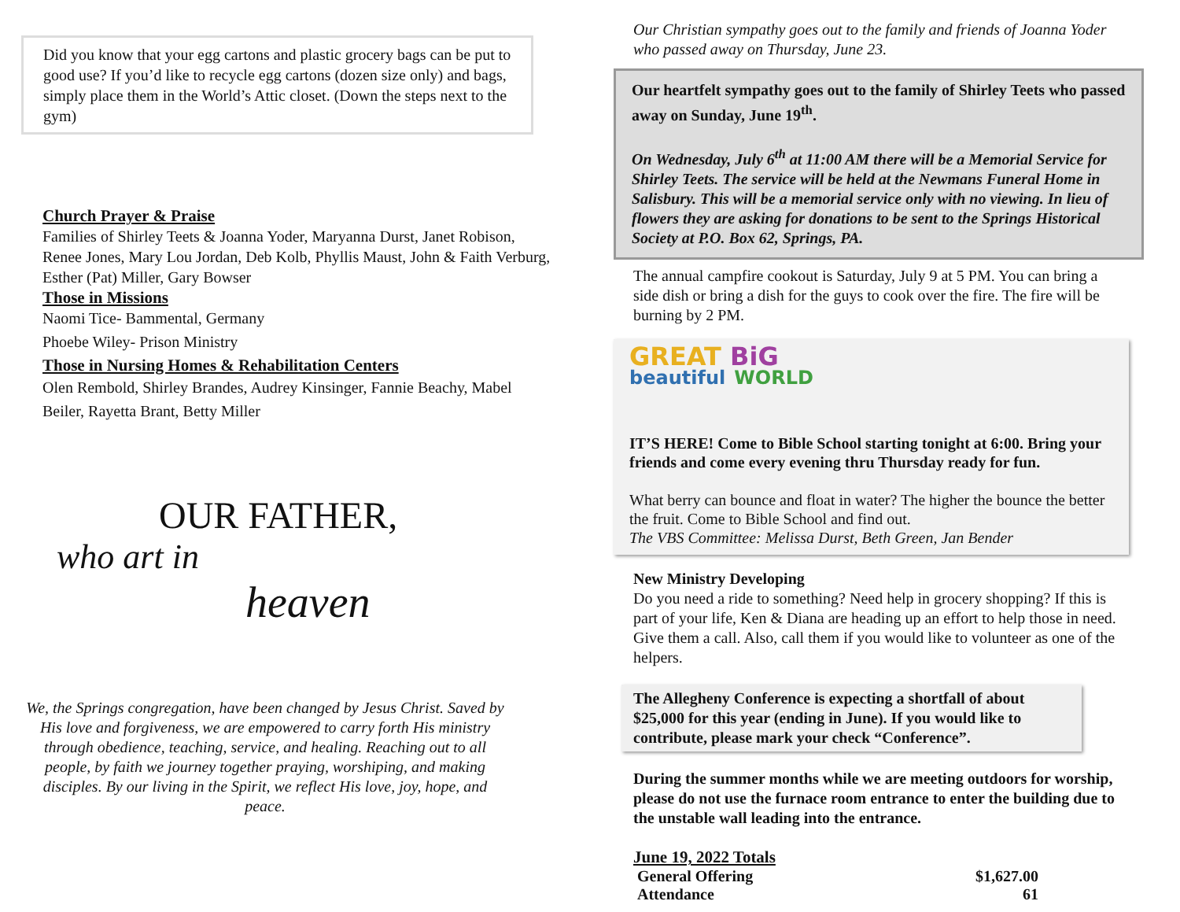Did you know that your egg cartons and plastic grocery bags can be put to good use? If you’d like to recycle egg cartons (dozen size only) and bags, simply place them in the World’s Attic closet. (Down the steps next to the gym)
Church Prayer & Praise
Families of Shirley Teets & Joanna Yoder, Maryanna Durst, Janet Robison, Renee Jones, Mary Lou Jordan, Deb Kolb, Phyllis Maust, John & Faith Verburg, Esther (Pat) Miller, Gary Bowser
Those in Missions
Naomi Tice- Bammental, Germany
Phoebe Wiley- Prison Ministry
Those in Nursing Homes & Rehabilitation Centers
Olen Rembold, Shirley Brandes, Audrey Kinsinger, Fannie Beachy, Mabel Beiler, Rayetta Brant, Betty Miller
OUR FATHER,
who art in
heaven
We, the Springs congregation, have been changed by Jesus Christ. Saved by His love and forgiveness, we are empowered to carry forth His ministry through obedience, teaching, service, and healing. Reaching out to all people, by faith we journey together praying, worshiping, and making disciples. By our living in the Spirit, we reflect His love, joy, hope, and peace.
Our Christian sympathy goes out to the family and friends of Joanna Yoder who passed away on Thursday, June 23.
Our heartfelt sympathy goes out to the family of Shirley Teets who passed away on Sunday, June 19<sup>th</sup>.
On Wednesday, July 6<sup>th</sup> at 11:00 AM there will be a Memorial Service for Shirley Teets. The service will be held at the Newmans Funeral Home in Salisbury. This will be a memorial service only with no viewing. In lieu of flowers they are asking for donations to be sent to the Springs Historical Society at P.O. Box 62, Springs, PA.
The annual campfire cookout is Saturday, July 9 at 5 PM. You can bring a side dish or bring a dish for the guys to cook over the fire. The fire will be burning by 2 PM.
GREAT BiG
beautiful WORLD
IT’S HERE! Come to Bible School starting tonight at 6:00. Bring your friends and come every evening thru Thursday ready for fun.
What berry can bounce and float in water? The higher the bounce the better the fruit. Come to Bible School and find out.
The VBS Committee: Melissa Durst, Beth Green, Jan Bender
New Ministry Developing
Do you need a ride to something? Need help in grocery shopping? If this is part of your life, Ken & Diana are heading up an effort to help those in need. Give them a call. Also, call them if you would like to volunteer as one of the helpers.
The Allegheny Conference is expecting a shortfall of about $25,000 for this year (ending in June). If you would like to contribute, please mark your check “Conference”.
During the summer months while we are meeting outdoors for worship, please do not use the furnace room entrance to enter the building due to the unstable wall leading into the entrance.
June 19, 2022 Totals
| General Offering | $1,627.00 |
| Attendance | 61 |